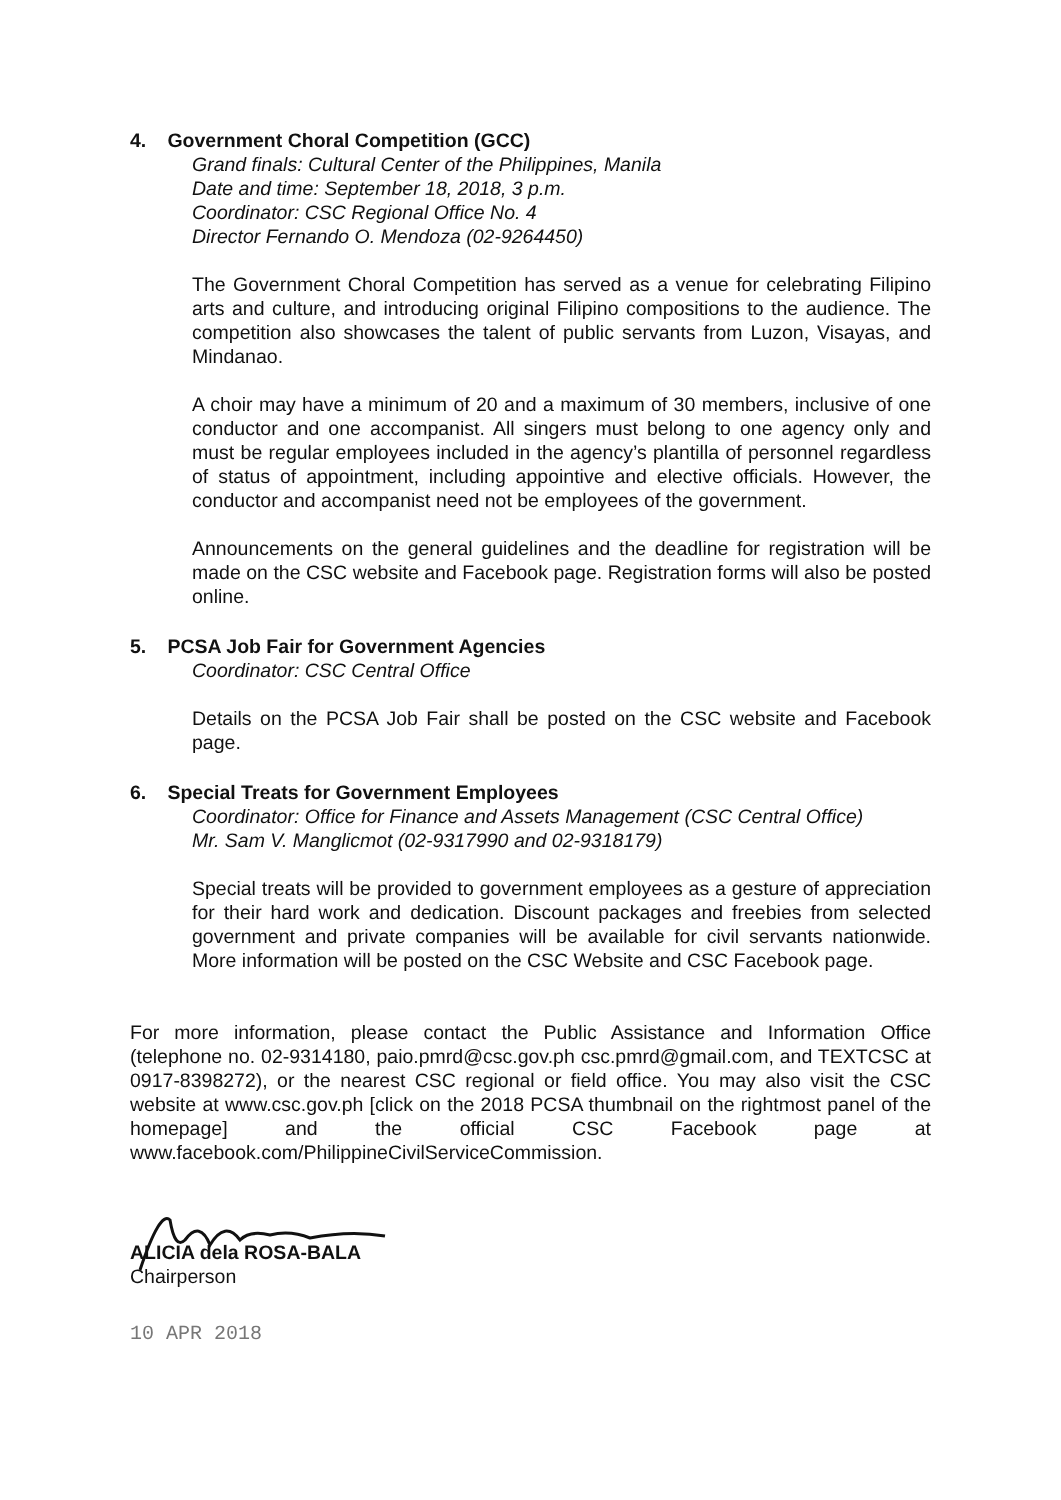4. Government Choral Competition (GCC)
Grand finals: Cultural Center of the Philippines, Manila
Date and time: September 18, 2018, 3 p.m.
Coordinator: CSC Regional Office No. 4
Director Fernando O. Mendoza (02-9264450)
The Government Choral Competition has served as a venue for celebrating Filipino arts and culture, and introducing original Filipino compositions to the audience. The competition also showcases the talent of public servants from Luzon, Visayas, and Mindanao.
A choir may have a minimum of 20 and a maximum of 30 members, inclusive of one conductor and one accompanist. All singers must belong to one agency only and must be regular employees included in the agency’s plantilla of personnel regardless of status of appointment, including appointive and elective officials. However, the conductor and accompanist need not be employees of the government.
Announcements on the general guidelines and the deadline for registration will be made on the CSC website and Facebook page. Registration forms will also be posted online.
5. PCSA Job Fair for Government Agencies
Coordinator: CSC Central Office
Details on the PCSA Job Fair shall be posted on the CSC website and Facebook page.
6. Special Treats for Government Employees
Coordinator: Office for Finance and Assets Management (CSC Central Office)
Mr. Sam V. Manglicmot (02-9317990 and 02-9318179)
Special treats will be provided to government employees as a gesture of appreciation for their hard work and dedication. Discount packages and freebies from selected government and private companies will be available for civil servants nationwide. More information will be posted on the CSC Website and CSC Facebook page.
For more information, please contact the Public Assistance and Information Office (telephone no. 02-9314180, paio.pmrd@csc.gov.ph csc.pmrd@gmail.com, and TEXTCSC at 0917-8398272), or the nearest CSC regional or field office. You may also visit the CSC website at www.csc.gov.ph [click on the 2018 PCSA thumbnail on the rightmost panel of the homepage] and the official CSC Facebook page at www.facebook.com/PhilippineCivilServiceCommission.
ALICIA dela ROSA-BALA
Chairperson
10 APR 2018